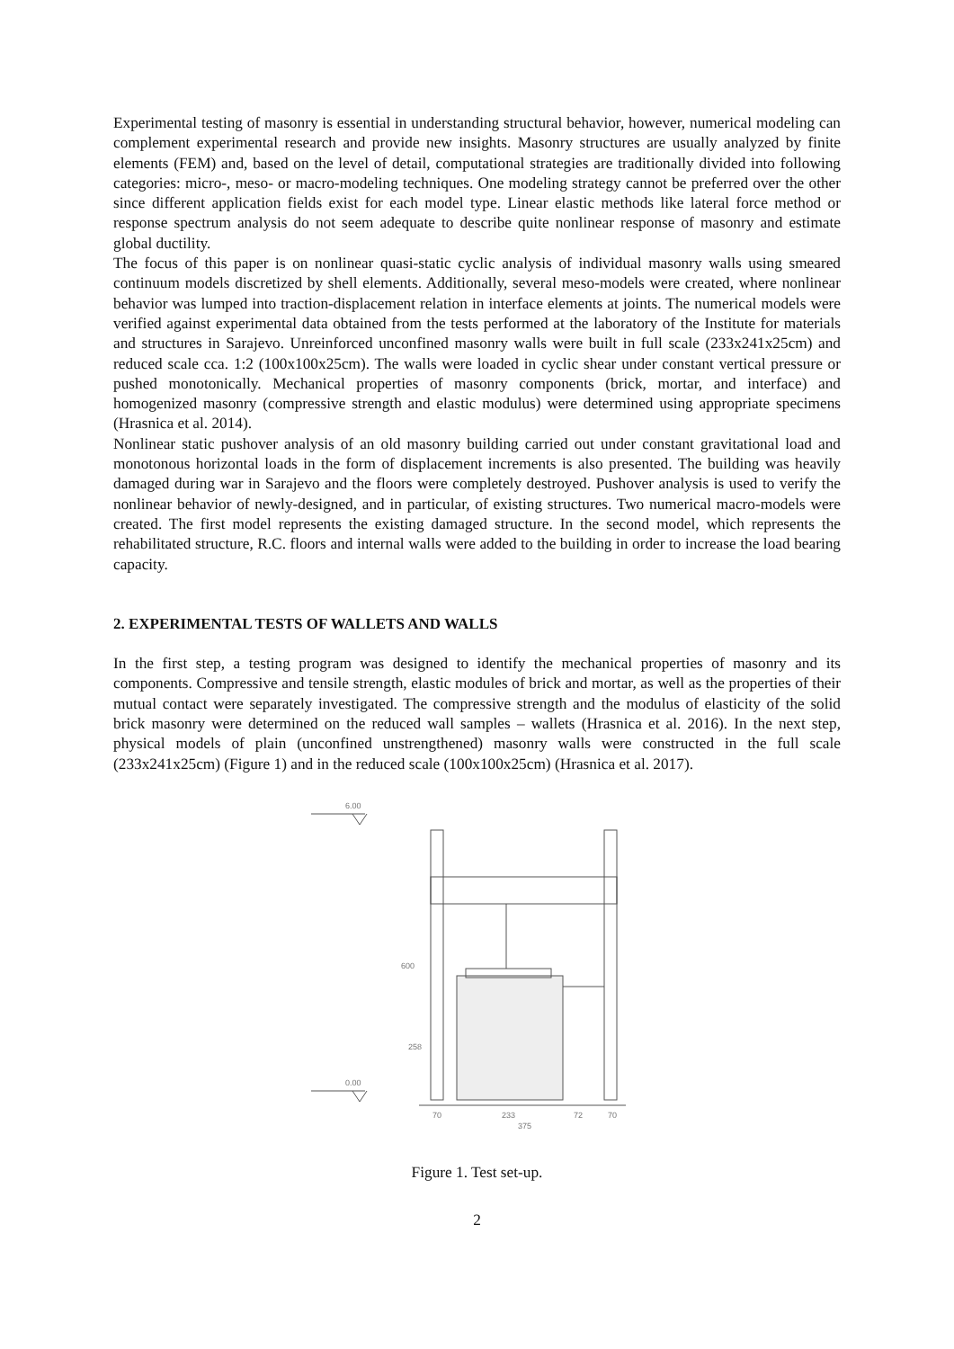Experimental testing of masonry is essential in understanding structural behavior, however, numerical modeling can complement experimental research and provide new insights. Masonry structures are usually analyzed by finite elements (FEM) and, based on the level of detail, computational strategies are traditionally divided into following categories: micro-, meso- or macro-modeling techniques. One modeling strategy cannot be preferred over the other since different application fields exist for each model type. Linear elastic methods like lateral force method or response spectrum analysis do not seem adequate to describe quite nonlinear response of masonry and estimate global ductility.
The focus of this paper is on nonlinear quasi-static cyclic analysis of individual masonry walls using smeared continuum models discretized by shell elements. Additionally, several meso-models were created, where nonlinear behavior was lumped into traction-displacement relation in interface elements at joints. The numerical models were verified against experimental data obtained from the tests performed at the laboratory of the Institute for materials and structures in Sarajevo. Unreinforced unconfined masonry walls were built in full scale (233x241x25cm) and reduced scale cca. 1:2 (100x100x25cm). The walls were loaded in cyclic shear under constant vertical pressure or pushed monotonically. Mechanical properties of masonry components (brick, mortar, and interface) and homogenized masonry (compressive strength and elastic modulus) were determined using appropriate specimens (Hrasnica et al. 2014).
Nonlinear static pushover analysis of an old masonry building carried out under constant gravitational load and monotonous horizontal loads in the form of displacement increments is also presented. The building was heavily damaged during war in Sarajevo and the floors were completely destroyed. Pushover analysis is used to verify the nonlinear behavior of newly-designed, and in particular, of existing structures. Two numerical macro-models were created. The first model represents the existing damaged structure. In the second model, which represents the rehabilitated structure, R.C. floors and internal walls were added to the building in order to increase the load bearing capacity.
2. EXPERIMENTAL TESTS OF WALLETS AND WALLS
In the first step, a testing program was designed to identify the mechanical properties of masonry and its components. Compressive and tensile strength, elastic modules of brick and mortar, as well as the properties of their mutual contact were separately investigated. The compressive strength and the modulus of elasticity of the solid brick masonry were determined on the reduced wall samples – wallets (Hrasnica et al. 2016). In the next step, physical models of plain (unconfined unstrengthened) masonry walls were constructed in the full scale (233x241x25cm) (Figure 1) and in the reduced scale (100x100x25cm) (Hrasnica et al. 2017).
6.00
0.00
70
233
72
70
375
600
258
Figure 1. Test set-up.
2